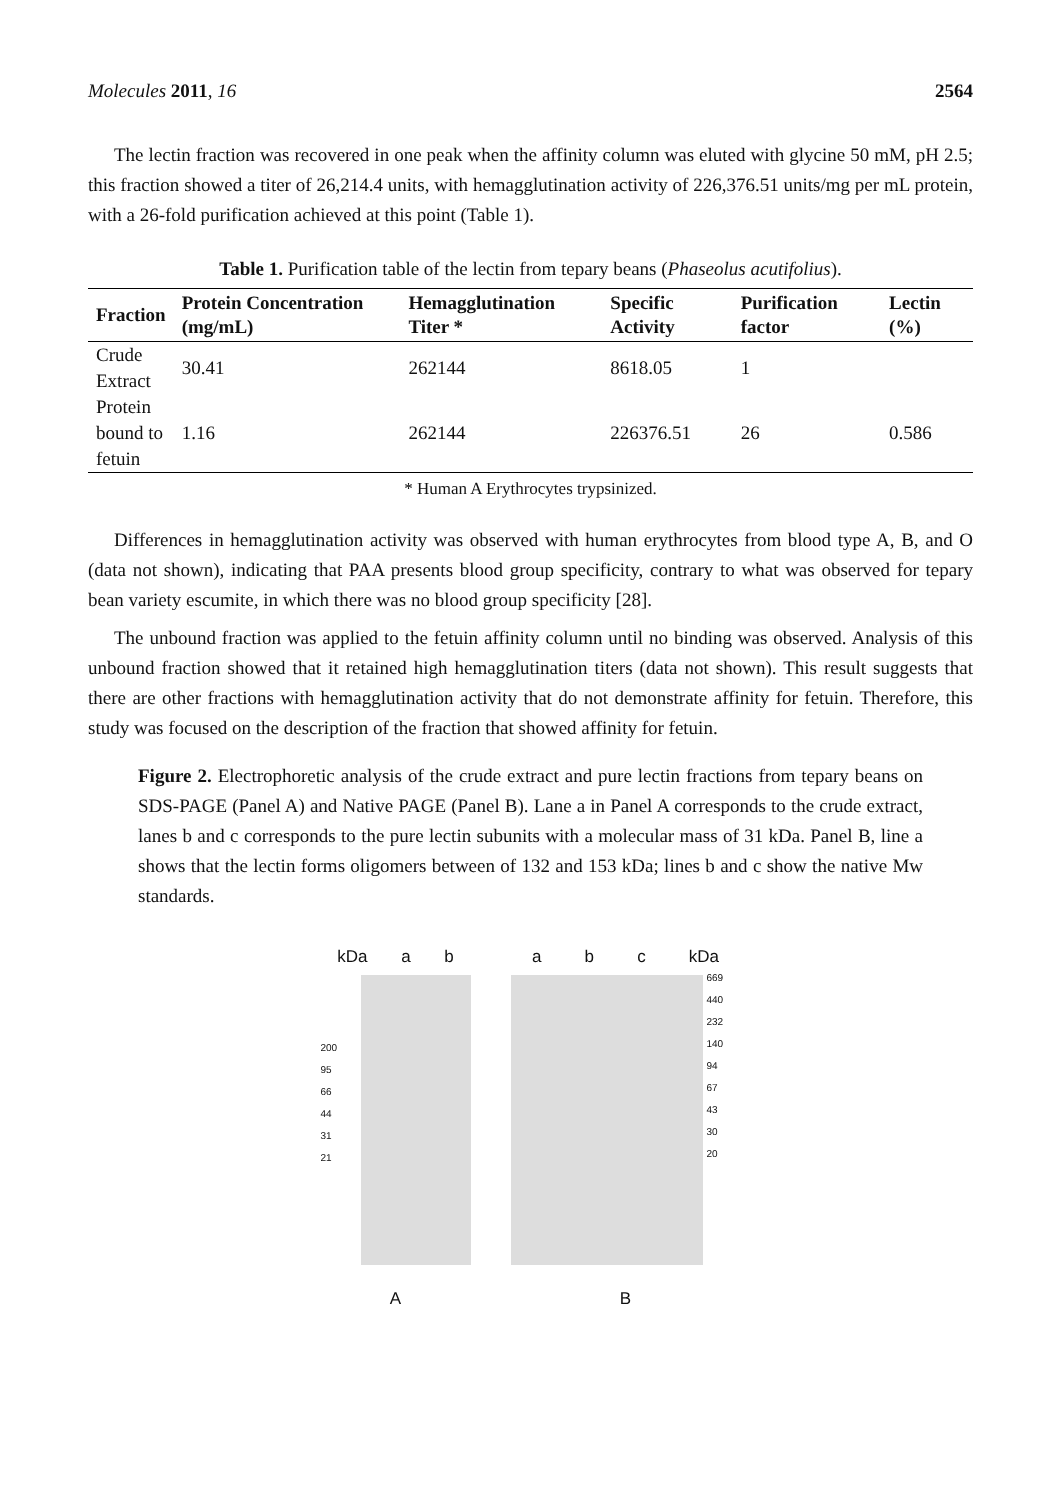Molecules 2011, 16 2564
The lectin fraction was recovered in one peak when the affinity column was eluted with glycine 50 mM, pH 2.5; this fraction showed a titer of 26,214.4 units, with hemagglutination activity of 226,376.51 units/mg per mL protein, with a 26-fold purification achieved at this point (Table 1).
Table 1. Purification table of the lectin from tepary beans (Phaseolus acutifolius).
| Fraction | Protein Concentration (mg/mL) | Hemagglutination Titer * | Specific Activity | Purification factor | Lectin (%) |
| --- | --- | --- | --- | --- | --- |
| Crude Extract | 30.41 | 262144 | 8618.05 | 1 | |
| Protein bound to fetuin | 1.16 | 262144 | 226376.51 | 26 | 0.586 |
* Human A Erythrocytes trypsinized.
Differences in hemagglutination activity was observed with human erythrocytes from blood type A, B, and O (data not shown), indicating that PAA presents blood group specificity, contrary to what was observed for tepary bean variety escumite, in which there was no blood group specificity [28].
The unbound fraction was applied to the fetuin affinity column until no binding was observed. Analysis of this unbound fraction showed that it retained high hemagglutination titers (data not shown). This result suggests that there are other fractions with hemagglutination activity that do not demonstrate affinity for fetuin. Therefore, this study was focused on the description of the fraction that showed affinity for fetuin.
Figure 2. Electrophoretic analysis of the crude extract and pure lectin fractions from tepary beans on SDS-PAGE (Panel A) and Native PAGE (Panel B). Lane a in Panel A corresponds to the crude extract, lanes b and c corresponds to the pure lectin subunits with a molecular mass of 31 kDa. Panel B, line a shows that the lectin forms oligomers between of 132 and 153 kDa; lines b and c show the native Mw standards.
kDa a b
200
95
66
44
31
21
A
a b c kDa
669
440
232
140
94
67
43
30
20
B